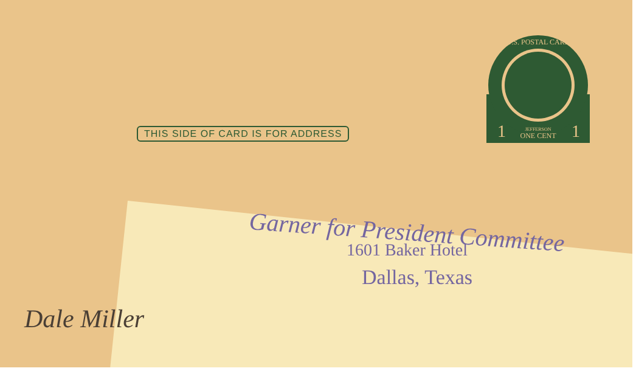THIS SIDE OF CARD IS FOR ADDRESS
U.S. POSTAL CARD
ONE CENT
JEFFERSON
1
1
Garner for President Committee
1601 Baker Hotel
Dallas, Texas
Dale Miller